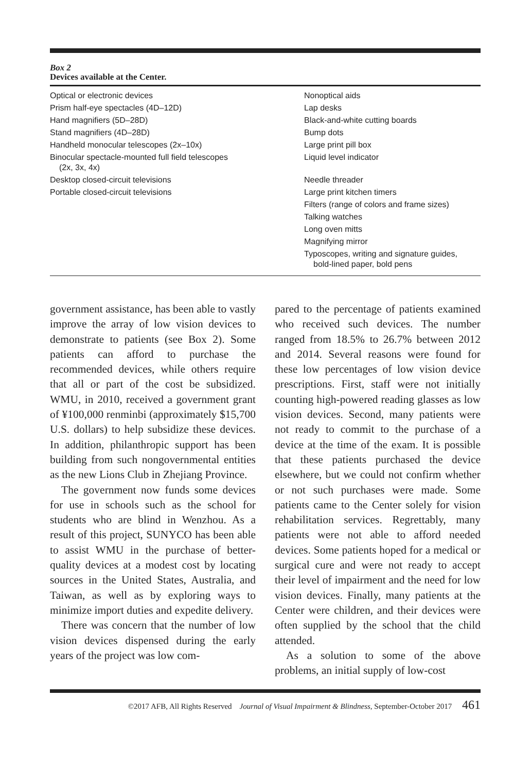Box 2
Devices available at the Center.
| Optical or electronic devices | Nonoptical aids |
| Prism half-eye spectacles (4D–12D) | Lap desks |
| Hand magnifiers (5D–28D) | Black-and-white cutting boards |
| Stand magnifiers (4D–28D) | Bump dots |
| Handheld monocular telescopes (2x–10x) | Large print pill box |
| Binocular spectacle-mounted full field telescopes (2x, 3x, 4x) | Liquid level indicator |
| Desktop closed-circuit televisions | Needle threader |
| Portable closed-circuit televisions | Large print kitchen timers |
| | Filters (range of colors and frame sizes) |
| | Talking watches |
| | Long oven mitts |
| | Magnifying mirror |
| | Typoscopes, writing and signature guides, bold-lined paper, bold pens |
government assistance, has been able to vastly improve the array of low vision devices to demonstrate to patients (see Box 2). Some patients can afford to purchase the recommended devices, while others require that all or part of the cost be subsidized. WMU, in 2010, received a government grant of ¥100,000 renminbi (approximately $15,700 U.S. dollars) to help subsidize these devices. In addition, philanthropic support has been building from such nongovernmental entities as the new Lions Club in Zhejiang Province.
The government now funds some devices for use in schools such as the school for students who are blind in Wenzhou. As a result of this project, SUNYCO has been able to assist WMU in the purchase of better-quality devices at a modest cost by locating sources in the United States, Australia, and Taiwan, as well as by exploring ways to minimize import duties and expedite delivery.
There was concern that the number of low vision devices dispensed during the early years of the project was low com-
pared to the percentage of patients examined who received such devices. The number ranged from 18.5% to 26.7% between 2012 and 2014. Several reasons were found for these low percentages of low vision device prescriptions. First, staff were not initially counting high-powered reading glasses as low vision devices. Second, many patients were not ready to commit to the purchase of a device at the time of the exam. It is possible that these patients purchased the device elsewhere, but we could not confirm whether or not such purchases were made. Some patients came to the Center solely for vision rehabilitation services. Regrettably, many patients were not able to afford needed devices. Some patients hoped for a medical or surgical cure and were not ready to accept their level of impairment and the need for low vision devices. Finally, many patients at the Center were children, and their devices were often supplied by the school that the child attended.
As a solution to some of the above problems, an initial supply of low-cost
©2017 AFB, All Rights Reserved Journal of Visual Impairment & Blindness, September-October 2017 461